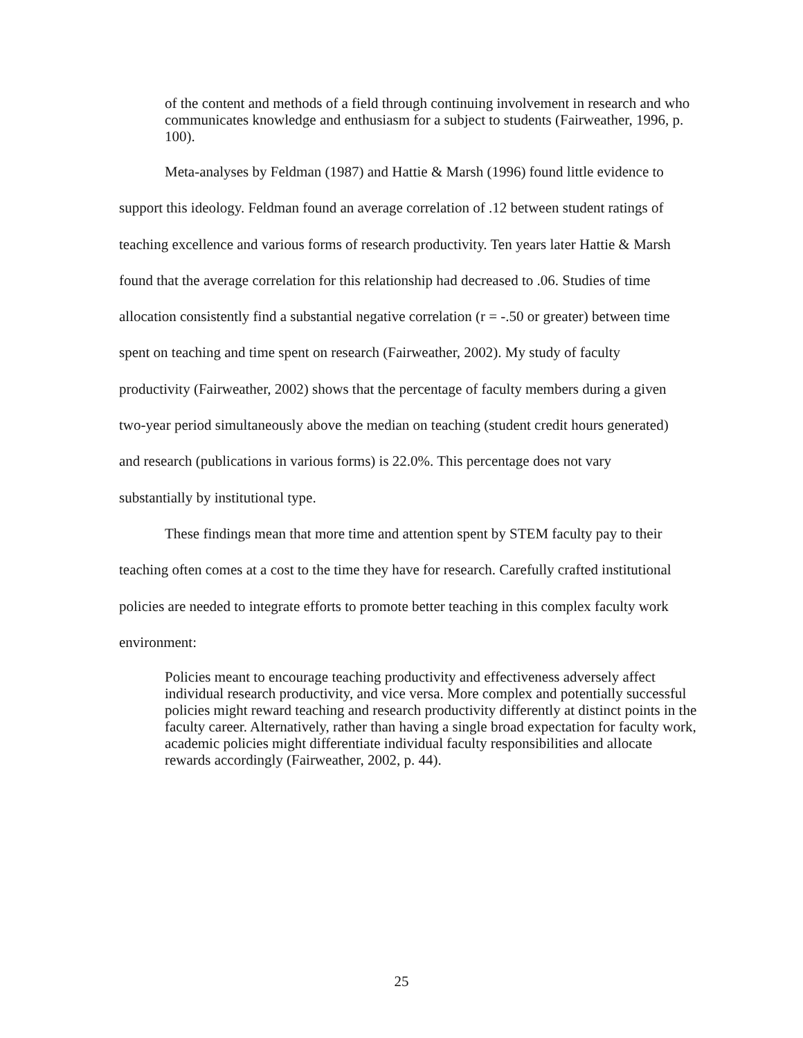of the content and methods of a field through continuing involvement in research and who communicates knowledge and enthusiasm for a subject to students (Fairweather, 1996, p. 100).
Meta-analyses by Feldman (1987) and Hattie & Marsh (1996) found little evidence to support this ideology. Feldman found an average correlation of .12 between student ratings of teaching excellence and various forms of research productivity. Ten years later Hattie & Marsh found that the average correlation for this relationship had decreased to .06. Studies of time allocation consistently find a substantial negative correlation (r = -.50 or greater) between time spent on teaching and time spent on research (Fairweather, 2002). My study of faculty productivity (Fairweather, 2002) shows that the percentage of faculty members during a given two-year period simultaneously above the median on teaching (student credit hours generated) and research (publications in various forms) is 22.0%. This percentage does not vary substantially by institutional type.
These findings mean that more time and attention spent by STEM faculty pay to their teaching often comes at a cost to the time they have for research. Carefully crafted institutional policies are needed to integrate efforts to promote better teaching in this complex faculty work environment:
Policies meant to encourage teaching productivity and effectiveness adversely affect individual research productivity, and vice versa. More complex and potentially successful policies might reward teaching and research productivity differently at distinct points in the faculty career. Alternatively, rather than having a single broad expectation for faculty work, academic policies might differentiate individual faculty responsibilities and allocate rewards accordingly (Fairweather, 2002, p. 44).
25